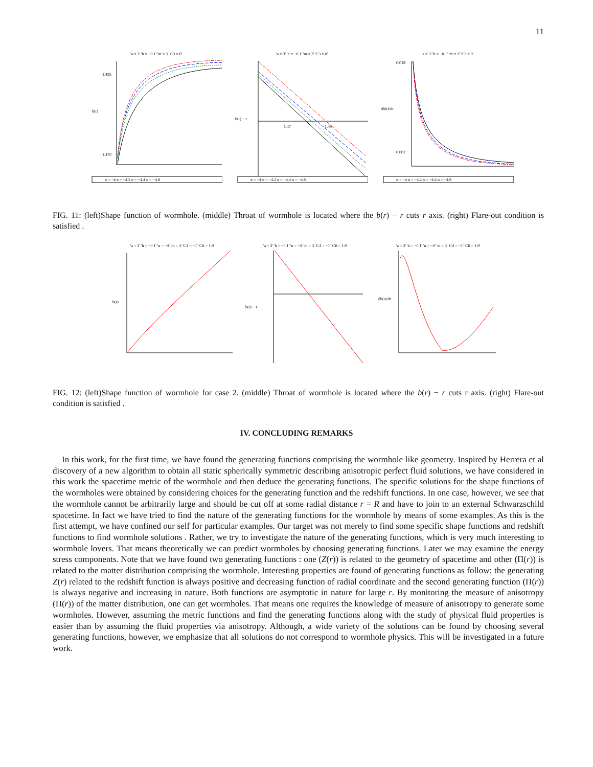11
'a = 3' 'h = −0.1' 'm = 3' 'C3 = 0'
b(r)
1.495
1.470
n = −4 n = −4.2 n = −4.4 n = −4.8
'a = 3' 'h = −0.1' 'm = 3' 'C3 = 0'
b(r) − r
1.47
1.49
n = −4 n = −4.2 n = −4.4 n = −4.8
'a = 3' 'h = −0.1' 'm = 3' 'C3 = 0'
db(r)/dr
0.018
0.002
n = −4 n = −4.2 n = −4.4 n = −4.8
FIG. 11: (left)Shape function of wormhole. (middle) Throat of wormhole is located where the b(r) − r cuts r axis. (right) Flare-out condition is satisfied .
'a = 3' 'h = −0.1' 'n = −4' 'm = 3' 'C4 = −1' 'C6 = 1.9'
b(r)
'a = 3' 'h = −0.1' 'n = −4' 'm = 3' 'C4 = −1' 'C6 = 1.9'
b(r) − r
'a = 3' 'h = −0.1' 'n = −4' 'm = 3' 'C4 = −1' 'C6 = 1.9'
db(r)/dr
FIG. 12: (left)Shape function of wormhole for case 2. (middle) Throat of wormhole is located where the b(r) − r cuts r axis. (right) Flare-out condition is satisfied .
IV. CONCLUDING REMARKS
In this work, for the first time, we have found the generating functions comprising the wormhole like geometry. Inspired by Herrera et al discovery of a new algorithm to obtain all static spherically symmetric describing anisotropic perfect fluid solutions, we have considered in this work the spacetime metric of the wormhole and then deduce the generating functions. The specific solutions for the shape functions of the wormholes were obtained by considering choices for the generating function and the redshift functions. In one case, however, we see that the wormhole cannot be arbitrarily large and should be cut off at some radial distance r = R and have to join to an external Schwarzschild spacetime. In fact we have tried to find the nature of the generating functions for the wormhole by means of some examples. As this is the first attempt, we have confined our self for particular examples. Our target was not merely to find some specific shape functions and redshift functions to find wormhole solutions . Rather, we try to investigate the nature of the generating functions, which is very much interesting to wormhole lovers. That means theoretically we can predict wormholes by choosing generating functions. Later we may examine the energy stress components. Note that we have found two generating functions : one (Z(r)) is related to the geometry of spacetime and other (Π(r)) is related to the matter distribution comprising the wormhole. Interesting properties are found of generating functions as follow: the generating Z(r) related to the redshift function is always positive and decreasing function of radial coordinate and the second generating function (Π(r)) is always negative and increasing in nature. Both functions are asymptotic in nature for large r. By monitoring the measure of anisotropy (Π(r)) of the matter distribution, one can get wormholes. That means one requires the knowledge of measure of anisotropy to generate some wormholes. However, assuming the metric functions and find the generating functions along with the study of physical fluid properties is easier than by assuming the fluid properties via anisotropy. Although, a wide variety of the solutions can be found by choosing several generating functions, however, we emphasize that all solutions do not correspond to wormhole physics. This will be investigated in a future work.